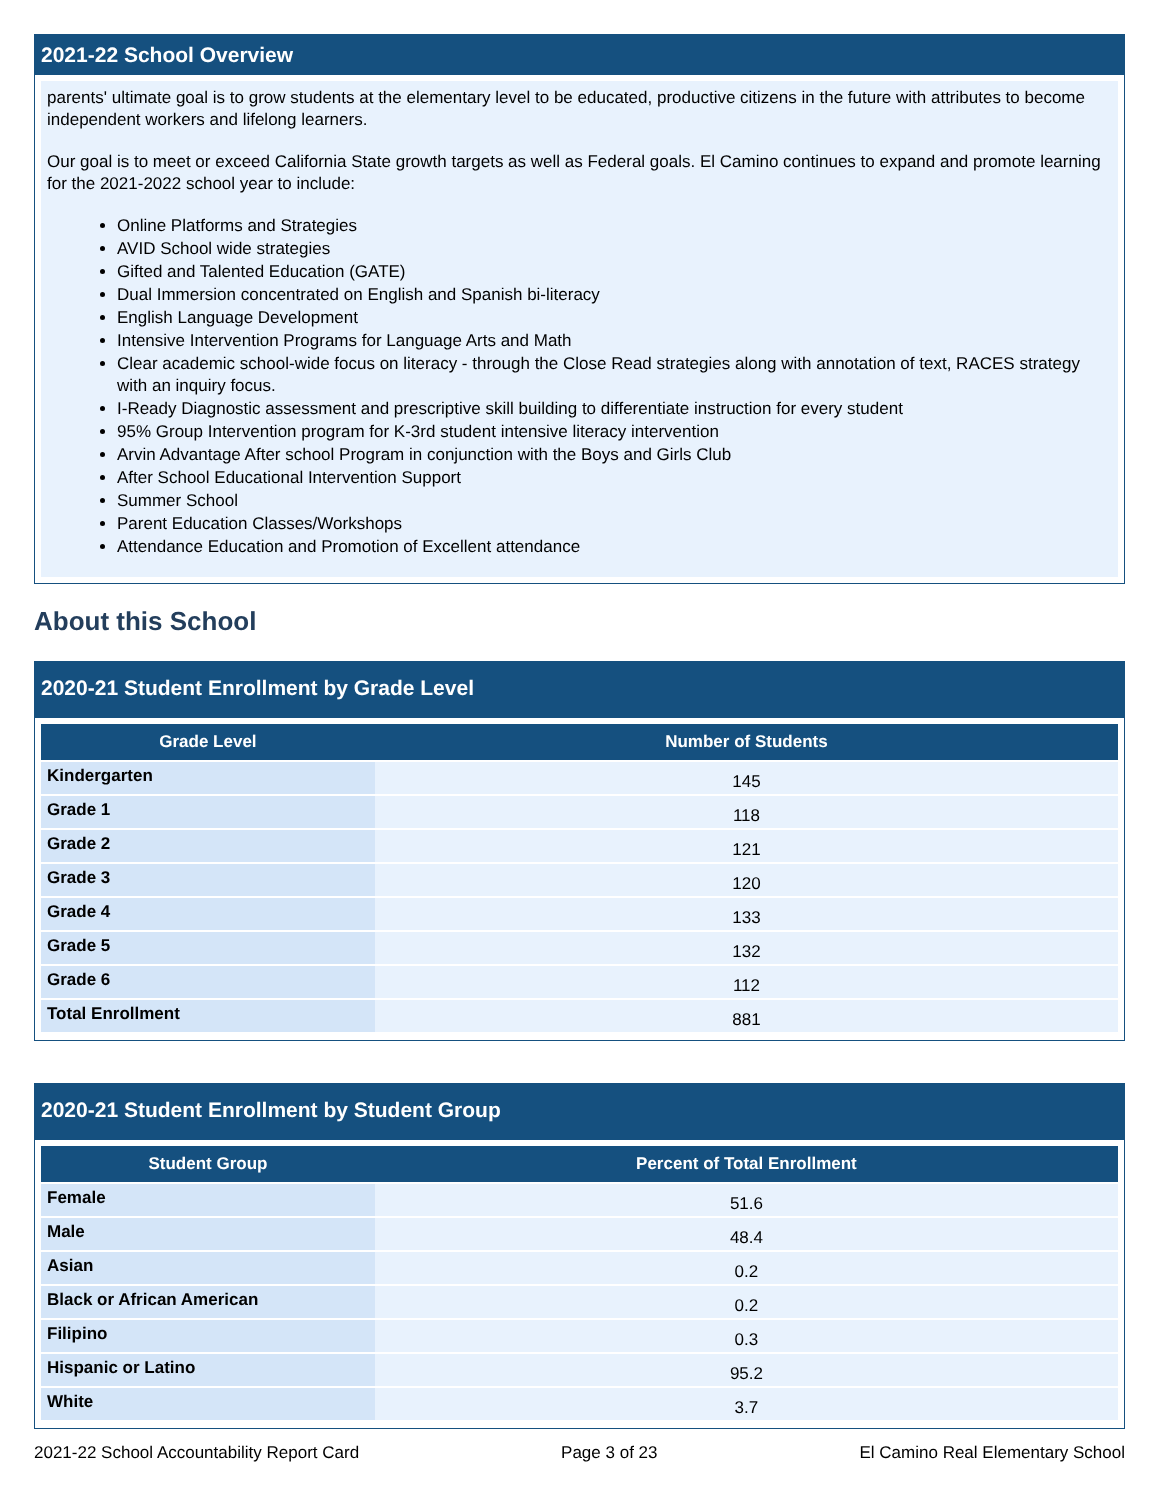2021-22 School Overview
parents' ultimate goal is to grow students at the elementary level to be educated, productive citizens in the future with attributes to become independent workers and lifelong learners.
Our goal is to meet or exceed California State growth targets as well as Federal goals. El Camino continues to expand and promote learning for the 2021-2022 school year to include:
Online Platforms and Strategies
AVID School wide strategies
Gifted and Talented Education (GATE)
Dual Immersion concentrated on English and Spanish bi-literacy
English Language Development
Intensive Intervention Programs for Language Arts and Math
Clear academic school-wide focus on literacy - through the Close Read strategies along with annotation of text, RACES strategy with an inquiry focus.
I-Ready Diagnostic assessment and prescriptive skill building to differentiate instruction for every student
95% Group Intervention program for K-3rd student intensive literacy intervention
Arvin Advantage After school Program in conjunction with the Boys and Girls Club
After School Educational Intervention Support
Summer School
Parent Education Classes/Workshops
Attendance Education and Promotion of Excellent attendance
About this School
2020-21 Student Enrollment by Grade Level
| Grade Level | Number of Students |
| --- | --- |
| Kindergarten | 145 |
| Grade 1 | 118 |
| Grade 2 | 121 |
| Grade 3 | 120 |
| Grade 4 | 133 |
| Grade 5 | 132 |
| Grade 6 | 112 |
| Total Enrollment | 881 |
2020-21 Student Enrollment by Student Group
| Student Group | Percent of Total Enrollment |
| --- | --- |
| Female | 51.6 |
| Male | 48.4 |
| Asian | 0.2 |
| Black or African American | 0.2 |
| Filipino | 0.3 |
| Hispanic or Latino | 95.2 |
| White | 3.7 |
2021-22 School Accountability Report Card Page 3 of 23 El Camino Real Elementary School